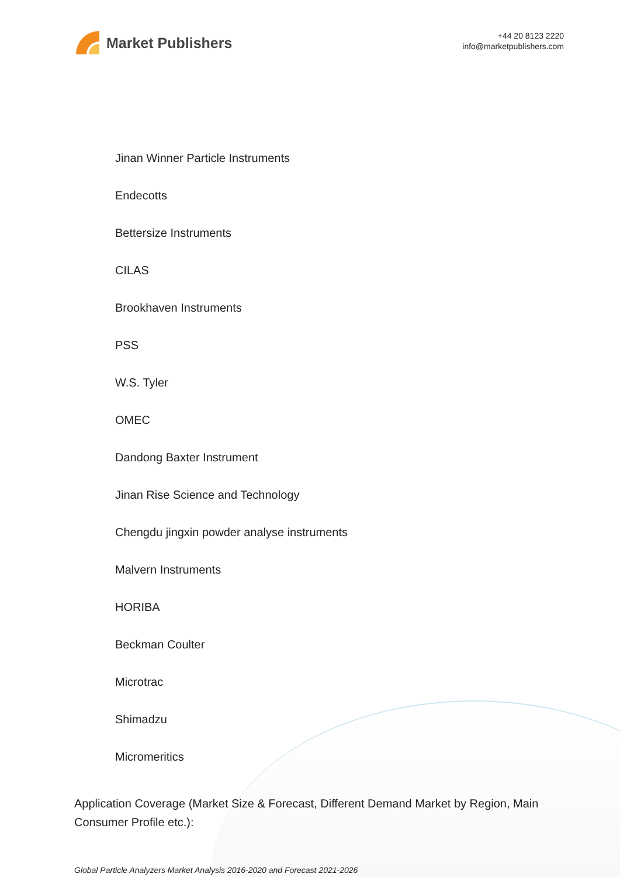Market Publishers
+44 20 8123 2220
info@marketpublishers.com
Jinan Winner Particle Instruments
Endecotts
Bettersize Instruments
CILAS
Brookhaven Instruments
PSS
W.S. Tyler
OMEC
Dandong Baxter Instrument
Jinan Rise Science and Technology
Chengdu jingxin powder analyse instruments
Malvern Instruments
HORIBA
Beckman Coulter
Microtrac
Shimadzu
Micromeritics
Application Coverage (Market Size & Forecast, Different Demand Market by Region, Main Consumer Profile etc.):
Global Particle Analyzers Market Analysis 2016-2020 and Forecast 2021-2026